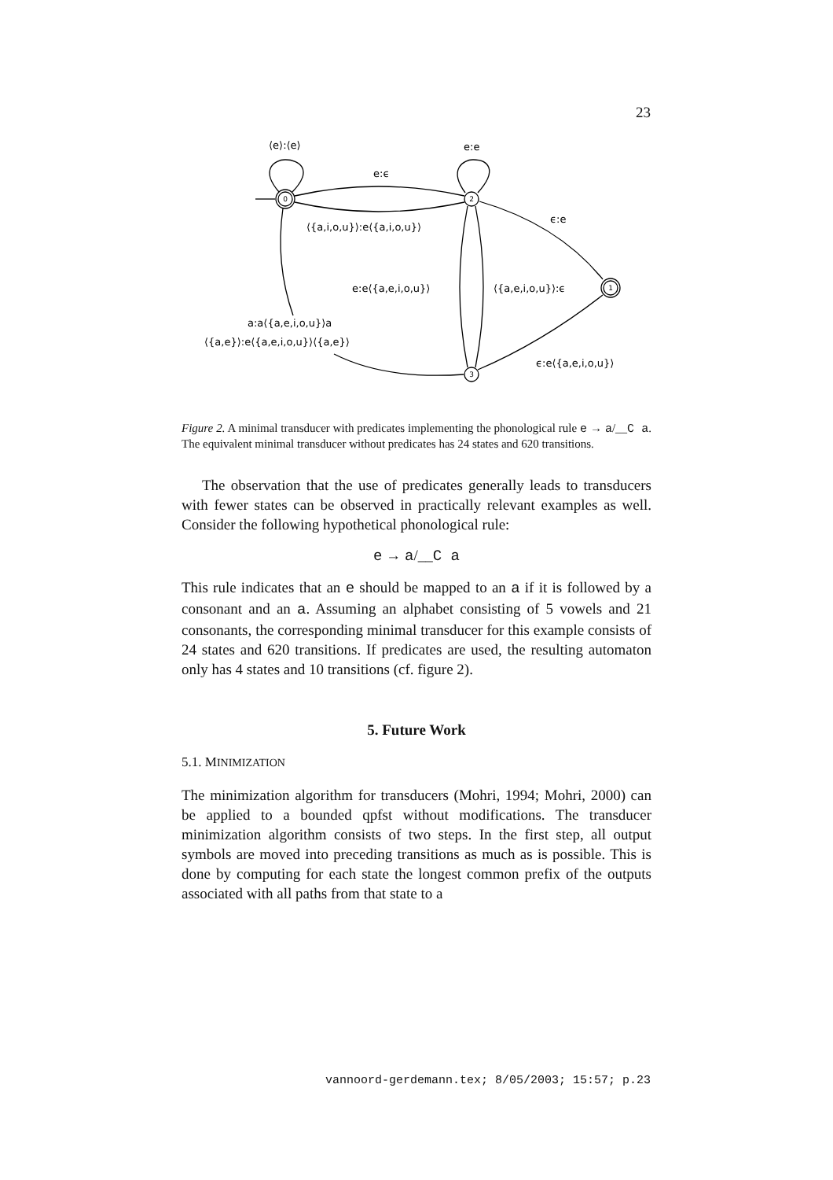23
0
2
1
3
⟨e⟩:⟨e⟩
e:e
e:ϵ
⟨{a,i,o,u}⟩:e⟨{a,i,o,u}⟩
ϵ:e
e:e⟨{a,e,i,o,u}⟩
⟨{a,e,i,o,u}⟩:ϵ
a:a⟨{a,e,i,o,u}⟩a
⟨{a,e}⟩:e⟨{a,e,i,o,u}⟩⟨{a,e}⟩
ϵ:e⟨{a,e,i,o,u}⟩
Figure 2. A minimal transducer with predicates implementing the phonological rule e → a/__C a. The equivalent minimal transducer without predicates has 24 states and 620 transitions.
The observation that the use of predicates generally leads to transducers with fewer states can be observed in practically relevant examples as well. Consider the following hypothetical phonological rule:
e → a/__C a
This rule indicates that an e should be mapped to an a if it is followed by a consonant and an a. Assuming an alphabet consisting of 5 vowels and 21 consonants, the corresponding minimal transducer for this example consists of 24 states and 620 transitions. If predicates are used, the resulting automaton only has 4 states and 10 transitions (cf. figure 2).
5. Future Work
5.1. MINIMIZATION
The minimization algorithm for transducers (Mohri, 1994; Mohri, 2000) can be applied to a bounded qpfst without modifications. The transducer minimization algorithm consists of two steps. In the first step, all output symbols are moved into preceding transitions as much as is possible. This is done by computing for each state the longest common prefix of the outputs associated with all paths from that state to a
vannoord-gerdemann.tex; 8/05/2003; 15:57; p.23